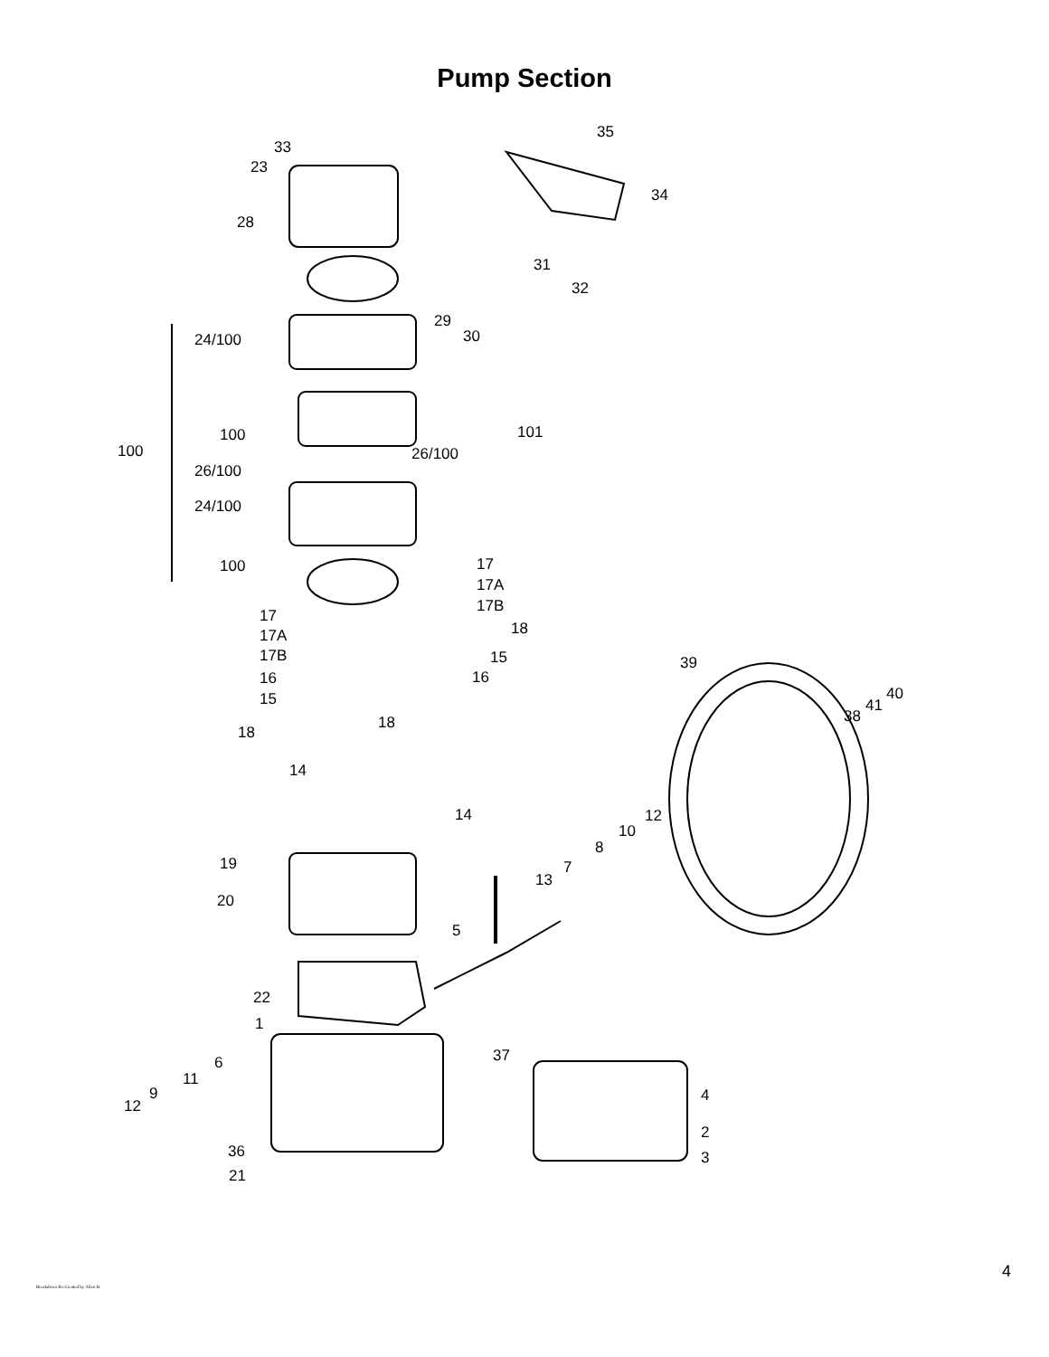Pump Section
33
23
35
34
28
31
32
29
30 24/100
101 100
100 26/100
26/100
24/100
100 17
17A
17B
17
18 17A
17B 15 39
16 16
15 40
41
38 18
18
14
14 12
10
8
19 7
13
20
5
22
1
37 6
11
4 9
12
2
36 3
21
Breakdown Re-Created by Allen B.
4